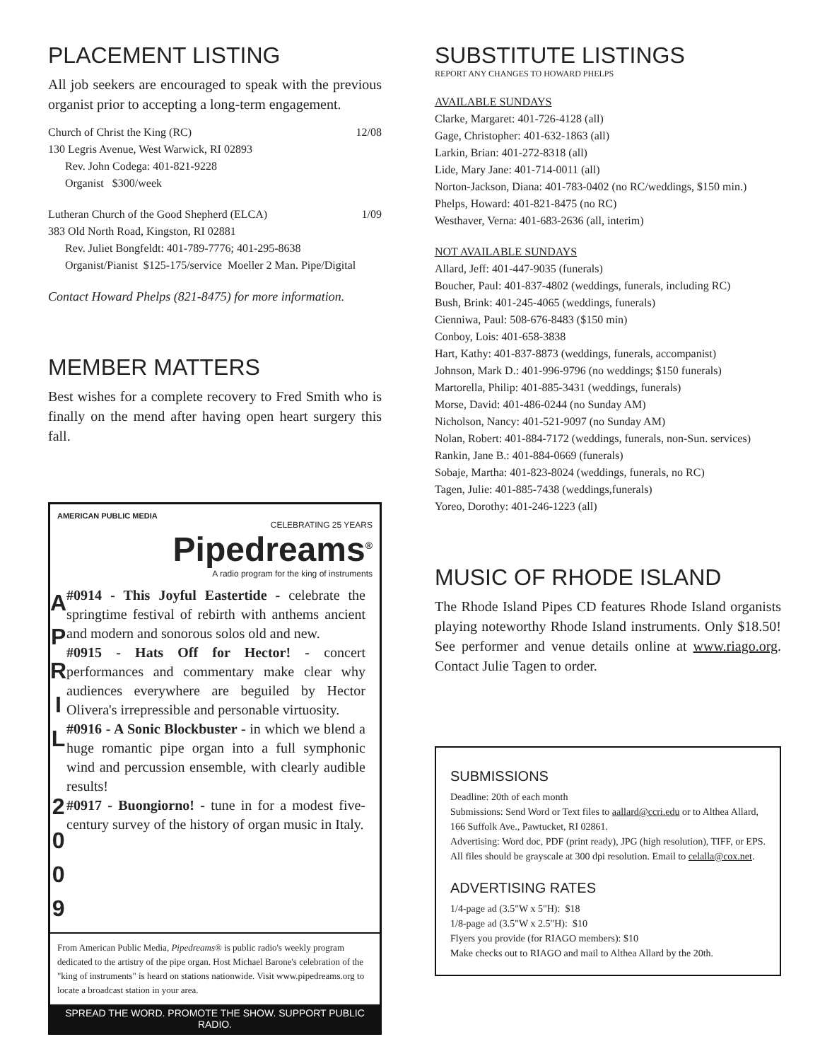PLACEMENT LISTING
All job seekers are encouraged to speak with the previous organist prior to accepting a long-term engagement.
Church of Christ the King (RC) 12/08
130 Legris Avenue, West Warwick, RI 02893
Rev. John Codega: 401-821-9228
Organist $300/week
Lutheran Church of the Good Shepherd (ELCA) 1/09
383 Old North Road, Kingston, RI 02881
Rev. Juliet Bongfeldt: 401-789-7776; 401-295-8638
Organist/Pianist $125-175/service Moeller 2 Man. Pipe/Digital
Contact Howard Phelps (821-8475) for more information.
MEMBER MATTERS
Best wishes for a complete recovery to Fred Smith who is finally on the mend after having open heart surgery this fall.
AMERICAN PUBLIC MEDIA
CELEBRATING 25 YEARS
Pipedreams<sup>®</sup>
A radio program for the king of instruments
A
P
R
I
L
2
0
0
9
#0914 - This Joyful Eastertide - celebrate the springtime festival of rebirth with anthems ancient and modern and sonorous solos old and new.
#0915 - Hats Off for Hector! - concert performances and commentary make clear why audiences everywhere are beguiled by Hector Olivera's irrepressible and personable virtuosity.
#0916 - A Sonic Blockbuster - in which we blend a huge romantic pipe organ into a full symphonic wind and percussion ensemble, with clearly audible results!
#0917 - Buongiorno! - tune in for a modest five-century survey of the history of organ music in Italy.
From American Public Media, Pipedreams® is public radio's weekly program dedicated to the artistry of the pipe organ. Host Michael Barone's celebration of the "king of instruments" is heard on stations nationwide. Visit www.pipedreams.org to locate a broadcast station in your area.
SPREAD THE WORD. PROMOTE THE SHOW. SUPPORT PUBLIC RADIO.
SUBSTITUTE LISTINGS
REPORT ANY CHANGES TO HOWARD PHELPS
AVAILABLE SUNDAYS
Clarke, Margaret: 401-726-4128 (all)
Gage, Christopher: 401-632-1863 (all)
Larkin, Brian: 401-272-8318 (all)
Lide, Mary Jane: 401-714-0011 (all)
Norton-Jackson, Diana: 401-783-0402 (no RC/weddings, $150 min.)
Phelps, Howard: 401-821-8475 (no RC)
Westhaver, Verna: 401-683-2636 (all, interim)
NOT AVAILABLE SUNDAYS
Allard, Jeff: 401-447-9035 (funerals)
Boucher, Paul: 401-837-4802 (weddings, funerals, including RC)
Bush, Brink: 401-245-4065 (weddings, funerals)
Cienniwa, Paul: 508-676-8483 ($150 min)
Conboy, Lois: 401-658-3838
Hart, Kathy: 401-837-8873 (weddings, funerals, accompanist)
Johnson, Mark D.: 401-996-9796 (no weddings; $150 funerals)
Martorella, Philip: 401-885-3431 (weddings, funerals)
Morse, David: 401-486-0244 (no Sunday AM)
Nicholson, Nancy: 401-521-9097 (no Sunday AM)
Nolan, Robert: 401-884-7172 (weddings, funerals, non-Sun. services)
Rankin, Jane B.: 401-884-0669 (funerals)
Sobaje, Martha: 401-823-8024 (weddings, funerals, no RC)
Tagen, Julie: 401-885-7438 (weddings,funerals)
Yoreo, Dorothy: 401-246-1223 (all)
MUSIC OF RHODE ISLAND
The Rhode Island Pipes CD features Rhode Island organists playing noteworthy Rhode Island instruments. Only $18.50! See performer and venue details online at www.riago.org. Contact Julie Tagen to order.
SUBMISSIONS
Deadline: 20th of each month
Submissions: Send Word or Text files to aallard@ccri.edu or to Althea Allard, 166 Suffolk Ave., Pawtucket, RI 02861.
Advertising: Word doc, PDF (print ready), JPG (high resolution), TIFF, or EPS. All files should be grayscale at 300 dpi resolution. Email to celalla@cox.net.
ADVERTISING RATES
1/4-page ad (3.5"W x 5"H): $18
1/8-page ad (3.5"W x 2.5"H): $10
Flyers you provide (for RIAGO members): $10
Make checks out to RIAGO and mail to Althea Allard by the 20th.